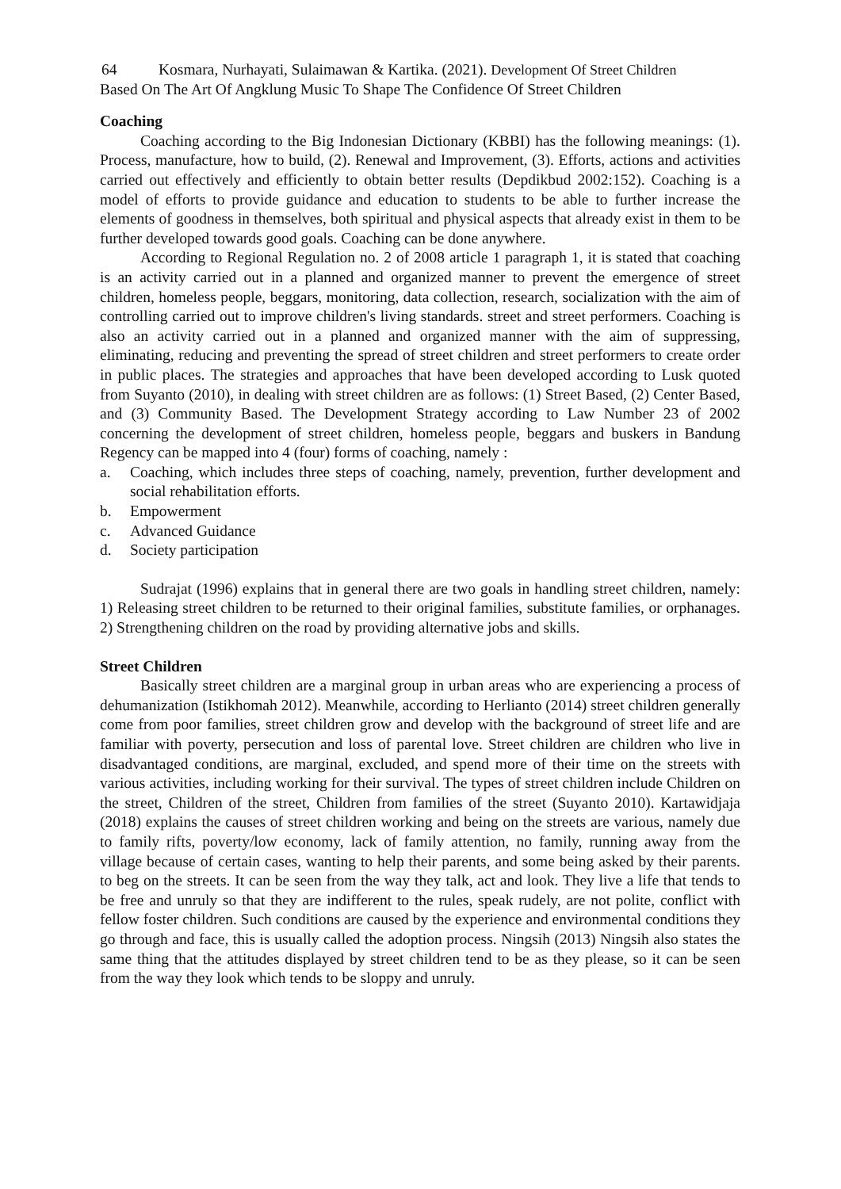64 Kosmara, Nurhayati, Sulaimawan & Kartika. (2021). Development Of Street Children
Based On The Art Of Angklung Music To Shape The Confidence Of Street Children
Coaching
Coaching according to the Big Indonesian Dictionary (KBBI) has the following meanings: (1). Process, manufacture, how to build, (2). Renewal and Improvement, (3). Efforts, actions and activities carried out effectively and efficiently to obtain better results (Depdikbud 2002:152). Coaching is a model of efforts to provide guidance and education to students to be able to further increase the elements of goodness in themselves, both spiritual and physical aspects that already exist in them to be further developed towards good goals. Coaching can be done anywhere.
According to Regional Regulation no. 2 of 2008 article 1 paragraph 1, it is stated that coaching is an activity carried out in a planned and organized manner to prevent the emergence of street children, homeless people, beggars, monitoring, data collection, research, socialization with the aim of controlling carried out to improve children's living standards. street and street performers. Coaching is also an activity carried out in a planned and organized manner with the aim of suppressing, eliminating, reducing and preventing the spread of street children and street performers to create order in public places. The strategies and approaches that have been developed according to Lusk quoted from Suyanto (2010), in dealing with street children are as follows: (1) Street Based, (2) Center Based, and (3) Community Based. The Development Strategy according to Law Number 23 of 2002 concerning the development of street children, homeless people, beggars and buskers in Bandung Regency can be mapped into 4 (four) forms of coaching, namely :
a. Coaching, which includes three steps of coaching, namely, prevention, further development and social rehabilitation efforts.
b. Empowerment
c. Advanced Guidance
d. Society participation
Sudrajat (1996) explains that in general there are two goals in handling street children, namely: 1) Releasing street children to be returned to their original families, substitute families, or orphanages. 2) Strengthening children on the road by providing alternative jobs and skills.
Street Children
Basically street children are a marginal group in urban areas who are experiencing a process of dehumanization (Istikhomah 2012). Meanwhile, according to Herlianto (2014) street children generally come from poor families, street children grow and develop with the background of street life and are familiar with poverty, persecution and loss of parental love. Street children are children who live in disadvantaged conditions, are marginal, excluded, and spend more of their time on the streets with various activities, including working for their survival. The types of street children include Children on the street, Children of the street, Children from families of the street (Suyanto 2010). Kartawidjaja (2018) explains the causes of street children working and being on the streets are various, namely due to family rifts, poverty/low economy, lack of family attention, no family, running away from the village because of certain cases, wanting to help their parents, and some being asked by their parents. to beg on the streets. It can be seen from the way they talk, act and look. They live a life that tends to be free and unruly so that they are indifferent to the rules, speak rudely, are not polite, conflict with fellow foster children. Such conditions are caused by the experience and environmental conditions they go through and face, this is usually called the adoption process. Ningsih (2013) Ningsih also states the same thing that the attitudes displayed by street children tend to be as they please, so it can be seen from the way they look which tends to be sloppy and unruly.